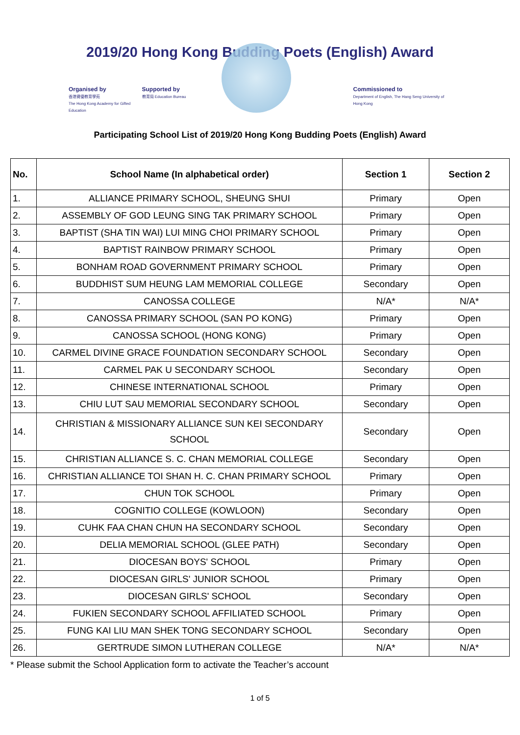2019/20 Hong Kong Budding Poets (English) Award
Organised by
香港資優教育學苑
The Hong Kong Academy for Gifted Education
Supported by
教育局 Education Bureau
Commissioned to
Department of English, The Hang Seng University of Hong Kong
Participating School List of 2019/20 Hong Kong Budding Poets (English) Award
| No. | School Name (In alphabetical order) | Section 1 | Section 2 |
| --- | --- | --- | --- |
| 1. | ALLIANCE PRIMARY SCHOOL, SHEUNG SHUI | Primary | Open |
| 2. | ASSEMBLY OF GOD LEUNG SING TAK PRIMARY SCHOOL | Primary | Open |
| 3. | BAPTIST (SHA TIN WAI) LUI MING CHOI PRIMARY SCHOOL | Primary | Open |
| 4. | BAPTIST RAINBOW PRIMARY SCHOOL | Primary | Open |
| 5. | BONHAM ROAD GOVERNMENT PRIMARY SCHOOL | Primary | Open |
| 6. | BUDDHIST SUM HEUNG LAM MEMORIAL COLLEGE | Secondary | Open |
| 7. | CANOSSA COLLEGE | N/A* | N/A* |
| 8. | CANOSSA PRIMARY SCHOOL (SAN PO KONG) | Primary | Open |
| 9. | CANOSSA SCHOOL (HONG KONG) | Primary | Open |
| 10. | CARMEL DIVINE GRACE FOUNDATION SECONDARY SCHOOL | Secondary | Open |
| 11. | CARMEL PAK U SECONDARY SCHOOL | Secondary | Open |
| 12. | CHINESE INTERNATIONAL SCHOOL | Primary | Open |
| 13. | CHIU LUT SAU MEMORIAL SECONDARY SCHOOL | Secondary | Open |
| 14. | CHRISTIAN & MISSIONARY ALLIANCE SUN KEI SECONDARY SCHOOL | Secondary | Open |
| 15. | CHRISTIAN ALLIANCE S. C. CHAN MEMORIAL COLLEGE | Secondary | Open |
| 16. | CHRISTIAN ALLIANCE TOI SHAN H. C. CHAN PRIMARY SCHOOL | Primary | Open |
| 17. | CHUN TOK SCHOOL | Primary | Open |
| 18. | COGNITIO COLLEGE (KOWLOON) | Secondary | Open |
| 19. | CUHK FAA CHAN CHUN HA SECONDARY SCHOOL | Secondary | Open |
| 20. | DELIA MEMORIAL SCHOOL (GLEE PATH) | Secondary | Open |
| 21. | DIOCESAN BOYS' SCHOOL | Primary | Open |
| 22. | DIOCESAN GIRLS' JUNIOR SCHOOL | Primary | Open |
| 23. | DIOCESAN GIRLS' SCHOOL | Secondary | Open |
| 24. | FUKIEN SECONDARY SCHOOL AFFILIATED SCHOOL | Primary | Open |
| 25. | FUNG KAI LIU MAN SHEK TONG SECONDARY SCHOOL | Secondary | Open |
| 26. | GERTRUDE SIMON LUTHERAN COLLEGE | N/A* | N/A* |
* Please submit the School Application form to activate the Teacher’s account
1 of 5